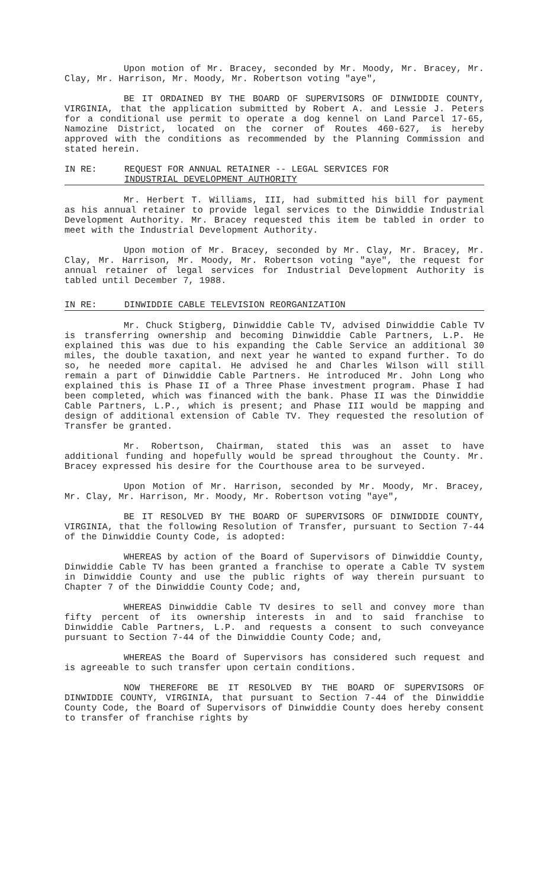Upon motion of Mr. Bracey, seconded by Mr. Moody, Mr. Bracey, Mr. Clay, Mr. Harrison, Mr. Moody, Mr. Robertson voting "aye",
BE IT ORDAINED BY THE BOARD OF SUPERVISORS OF DINWIDDIE COUNTY, VIRGINIA, that the application submitted by Robert A. and Lessie J. Peters for a conditional use permit to operate a dog kennel on Land Parcel 17-65, Namozine District, located on the corner of Routes 460-627, is hereby approved with the conditions as recommended by the Planning Commission and stated herein.
IN RE: REQUEST FOR ANNUAL RETAINER -- LEGAL SERVICES FOR
INDUSTRIAL DEVELOPMENT AUTHORITY
Mr. Herbert T. Williams, III, had submitted his bill for payment as his annual retainer to provide legal services to the Dinwiddie Industrial Development Authority. Mr. Bracey requested this item be tabled in order to meet with the Industrial Development Authority.
Upon motion of Mr. Bracey, seconded by Mr. Clay, Mr. Bracey, Mr. Clay, Mr. Harrison, Mr. Moody, Mr. Robertson voting "aye", the request for annual retainer of legal services for Industrial Development Authority is tabled until December 7, 1988.
IN RE: DINWIDDIE CABLE TELEVISION REORGANIZATION
Mr. Chuck Stigberg, Dinwiddie Cable TV, advised Dinwiddie Cable TV is transferring ownership and becoming Dinwiddie Cable Partners, L.P. He explained this was due to his expanding the Cable Service an additional 30 miles, the double taxation, and next year he wanted to expand further. To do so, he needed more capital. He advised he and Charles Wilson will still remain a part of Dinwiddie Cable Partners. He introduced Mr. John Long who explained this is Phase II of a Three Phase investment program. Phase I had been completed, which was financed with the bank. Phase II was the Dinwiddie Cable Partners, L.P., which is present; and Phase III would be mapping and design of additional extension of Cable TV. They requested the resolution of Transfer be granted.
Mr. Robertson, Chairman, stated this was an asset to have additional funding and hopefully would be spread throughout the County. Mr. Bracey expressed his desire for the Courthouse area to be surveyed.
Upon Motion of Mr. Harrison, seconded by Mr. Moody, Mr. Bracey, Mr. Clay, Mr. Harrison, Mr. Moody, Mr. Robertson voting "aye",
BE IT RESOLVED BY THE BOARD OF SUPERVISORS OF DINWIDDIE COUNTY, VIRGINIA, that the following Resolution of Transfer, pursuant to Section 7-44 of the Dinwiddie County Code, is adopted:
WHEREAS by action of the Board of Supervisors of Dinwiddie County, Dinwiddie Cable TV has been granted a franchise to operate a Cable TV system in Dinwiddie County and use the public rights of way therein pursuant to Chapter 7 of the Dinwiddie County Code; and,
WHEREAS Dinwiddie Cable TV desires to sell and convey more than fifty percent of its ownership interests in and to said franchise to Dinwiddie Cable Partners, L.P. and requests a consent to such conveyance pursuant to Section 7-44 of the Dinwiddie County Code; and,
WHEREAS the Board of Supervisors has considered such request and is agreeable to such transfer upon certain conditions.
NOW THEREFORE BE IT RESOLVED BY THE BOARD OF SUPERVISORS OF DINWIDDIE COUNTY, VIRGINIA, that pursuant to Section 7-44 of the Dinwiddie County Code, the Board of Supervisors of Dinwiddie County does hereby consent to transfer of franchise rights by